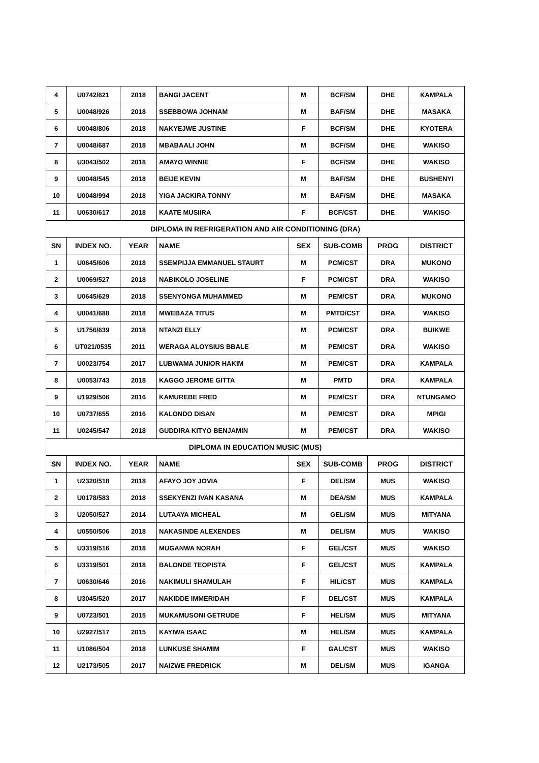| 4 | U0742/621 | 2018 | BANGI JACENT | M | BCF/SM | DHE | KAMPALA |
| 5 | U0048/926 | 2018 | SSEBBOWA JOHNAM | M | BAF/SM | DHE | MASAKA |
| 6 | U0048/806 | 2018 | NAKYEJWE JUSTINE | F | BCF/SM | DHE | KYOTERA |
| 7 | U0048/687 | 2018 | MBABAALI JOHN | M | BCF/SM | DHE | WAKISO |
| 8 | U3043/502 | 2018 | AMAYO WINNIE | F | BCF/SM | DHE | WAKISO |
| 9 | U0048/545 | 2018 | BEIJE KEVIN | M | BAF/SM | DHE | BUSHENYI |
| 10 | U0048/994 | 2018 | YIGA JACKIRA TONNY | M | BAF/SM | DHE | MASAKA |
| 11 | U0630/617 | 2018 | KAATE MUSIIRA | F | BCF/CST | DHE | WAKISO |
| DIPLOMA IN REFRIGERATION AND AIR CONDITIONING (DRA) | | | | | | | |
| SN | INDEX NO. | YEAR | NAME | SEX | SUB-COMB | PROG | DISTRICT |
| 1 | U0645/606 | 2018 | SSEMPIJJA EMMANUEL STAURT | M | PCM/CST | DRA | MUKONO |
| 2 | U0069/527 | 2018 | NABIKOLO JOSELINE | F | PCM/CST | DRA | WAKISO |
| 3 | U0645/629 | 2018 | SSENYONGA MUHAMMED | M | PEM/CST | DRA | MUKONO |
| 4 | U0041/688 | 2018 | MWEBAZA TITUS | M | PMTD/CST | DRA | WAKISO |
| 5 | U1756/639 | 2018 | NTANZI ELLY | M | PCM/CST | DRA | BUIKWE |
| 6 | UT021/0535 | 2011 | WERAGA ALOYSIUS BBALE | M | PEM/CST | DRA | WAKISO |
| 7 | U0023/754 | 2017 | LUBWAMA JUNIOR HAKIM | M | PEM/CST | DRA | KAMPALA |
| 8 | U0053/743 | 2018 | KAGGO JEROME GITTA | M | PMTD | DRA | KAMPALA |
| 9 | U1929/506 | 2016 | KAMUREBE FRED | M | PEM/CST | DRA | NTUNGAMO |
| 10 | U0737/655 | 2016 | KALONDO DISAN | M | PEM/CST | DRA | MPIGI |
| 11 | U0245/547 | 2018 | GUDDIRA KITYO BENJAMIN | M | PEM/CST | DRA | WAKISO |
| DIPLOMA IN EDUCATION MUSIC (MUS) | | | | | | | |
| SN | INDEX NO. | YEAR | NAME | SEX | SUB-COMB | PROG | DISTRICT |
| 1 | U2320/518 | 2018 | AFAYO JOY JOVIA | F | DEL/SM | MUS | WAKISO |
| 2 | U0178/583 | 2018 | SSEKYENZI IVAN KASANA | M | DEA/SM | MUS | KAMPALA |
| 3 | U2050/527 | 2014 | LUTAAYA MICHEAL | M | GEL/SM | MUS | MITYANA |
| 4 | U0550/506 | 2018 | NAKASINDE ALEXENDES | M | DEL/SM | MUS | WAKISO |
| 5 | U3319/516 | 2018 | MUGANWA NORAH | F | GEL/CST | MUS | WAKISO |
| 6 | U3319/501 | 2018 | BALONDE TEOPISTA | F | GEL/CST | MUS | KAMPALA |
| 7 | U0630/646 | 2016 | NAKIMULI SHAMULAH | F | HIL/CST | MUS | KAMPALA |
| 8 | U3045/520 | 2017 | NAKIDDE IMMERIDAH | F | DEL/CST | MUS | KAMPALA |
| 9 | U0723/501 | 2015 | MUKAMUSONI GETRUDE | F | HEL/SM | MUS | MITYANA |
| 10 | U2927/517 | 2015 | KAYIWA ISAAC | M | HEL/SM | MUS | KAMPALA |
| 11 | U1086/504 | 2018 | LUNKUSE SHAMIM | F | GAL/CST | MUS | WAKISO |
| 12 | U2173/505 | 2017 | NAIZWE FREDRICK | M | DEL/SM | MUS | IGANGA |